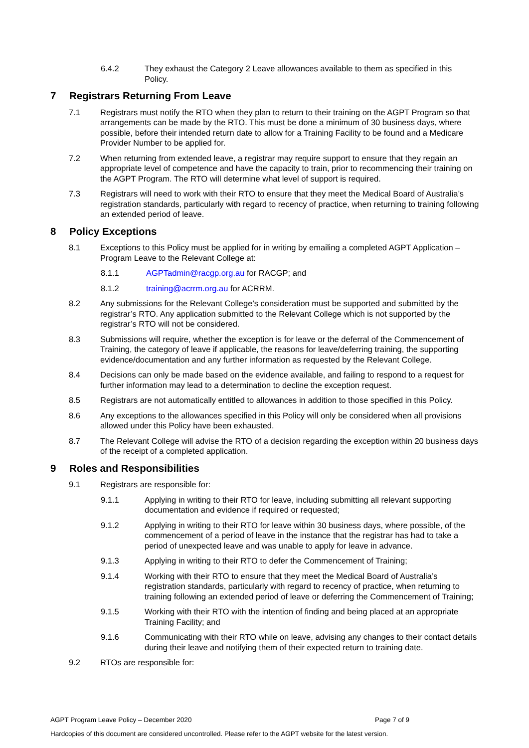6.4.2 They exhaust the Category 2 Leave allowances available to them as specified in this Policy.
7 Registrars Returning From Leave
7.1 Registrars must notify the RTO when they plan to return to their training on the AGPT Program so that arrangements can be made by the RTO. This must be done a minimum of 30 business days, where possible, before their intended return date to allow for a Training Facility to be found and a Medicare Provider Number to be applied for.
7.2 When returning from extended leave, a registrar may require support to ensure that they regain an appropriate level of competence and have the capacity to train, prior to recommencing their training on the AGPT Program. The RTO will determine what level of support is required.
7.3 Registrars will need to work with their RTO to ensure that they meet the Medical Board of Australia’s registration standards, particularly with regard to recency of practice, when returning to training following an extended period of leave.
8 Policy Exceptions
8.1 Exceptions to this Policy must be applied for in writing by emailing a completed AGPT Application – Program Leave to the Relevant College at:
8.1.1 AGPTadmin@racgp.org.au for RACGP; and
8.1.2 training@acrrm.org.au for ACRRM.
8.2 Any submissions for the Relevant College’s consideration must be supported and submitted by the registrar’s RTO. Any application submitted to the Relevant College which is not supported by the registrar’s RTO will not be considered.
8.3 Submissions will require, whether the exception is for leave or the deferral of the Commencement of Training, the category of leave if applicable, the reasons for leave/deferring training, the supporting evidence/documentation and any further information as requested by the Relevant College.
8.4 Decisions can only be made based on the evidence available, and failing to respond to a request for further information may lead to a determination to decline the exception request.
8.5 Registrars are not automatically entitled to allowances in addition to those specified in this Policy.
8.6 Any exceptions to the allowances specified in this Policy will only be considered when all provisions allowed under this Policy have been exhausted.
8.7 The Relevant College will advise the RTO of a decision regarding the exception within 20 business days of the receipt of a completed application.
9 Roles and Responsibilities
9.1 Registrars are responsible for:
9.1.1 Applying in writing to their RTO for leave, including submitting all relevant supporting documentation and evidence if required or requested;
9.1.2 Applying in writing to their RTO for leave within 30 business days, where possible, of the commencement of a period of leave in the instance that the registrar has had to take a period of unexpected leave and was unable to apply for leave in advance.
9.1.3 Applying in writing to their RTO to defer the Commencement of Training;
9.1.4 Working with their RTO to ensure that they meet the Medical Board of Australia’s registration standards, particularly with regard to recency of practice, when returning to training following an extended period of leave or deferring the Commencement of Training;
9.1.5 Working with their RTO with the intention of finding and being placed at an appropriate Training Facility; and
9.1.6 Communicating with their RTO while on leave, advising any changes to their contact details during their leave and notifying them of their expected return to training date.
9.2 RTOs are responsible for:
AGPT Program Leave Policy – December 2020 Page 7 of 9
Hardcopies of this document are considered uncontrolled. Please refer to the AGPT website for the latest version.